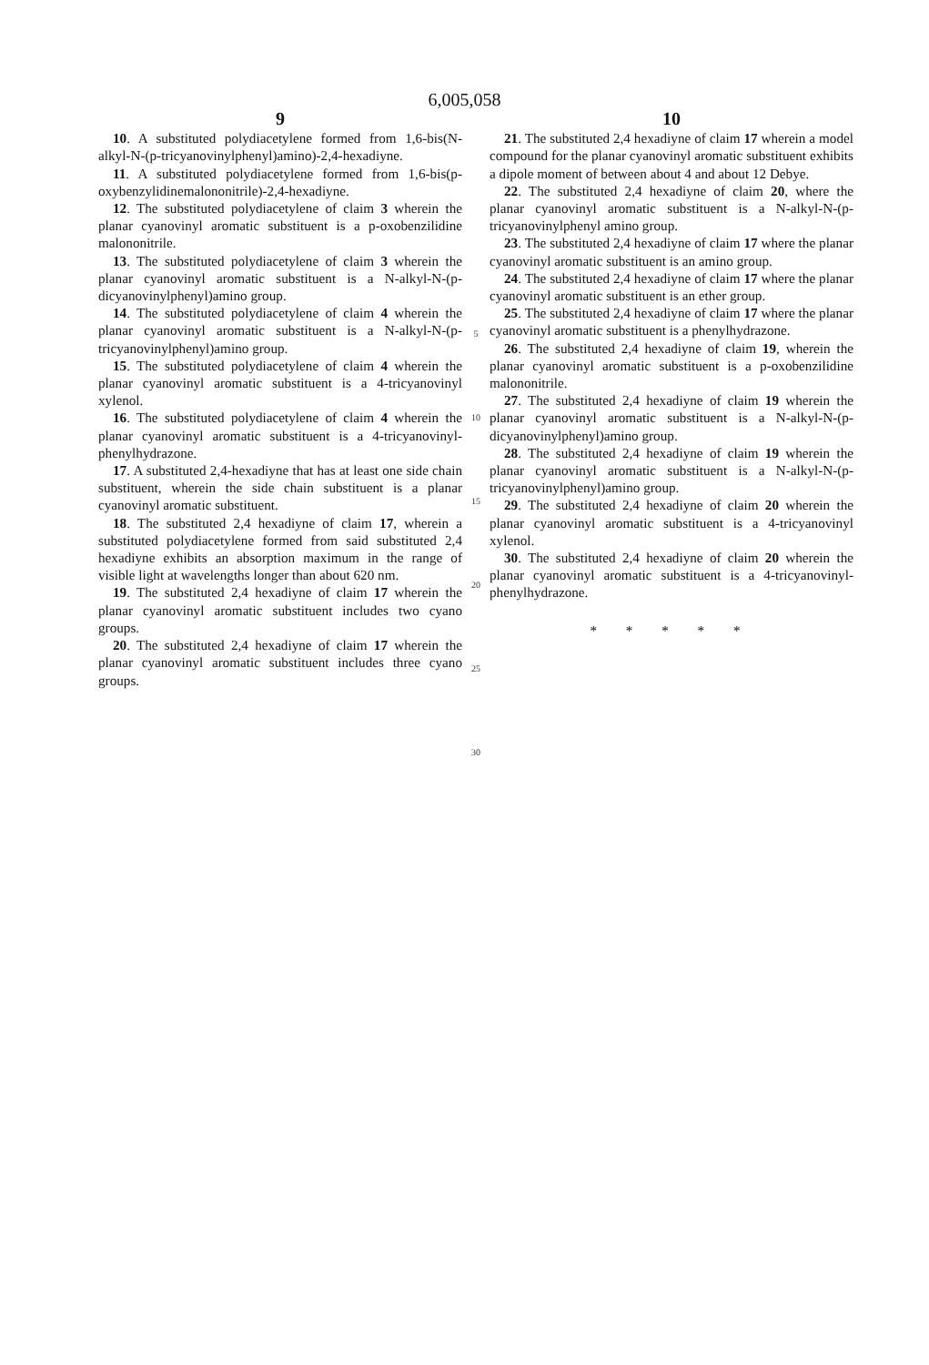6,005,058
9
10. A substituted polydiacetylene formed from 1,6-bis(N-alkyl-N-(p-tricyanovinylphenyl)amino)-2,4-hexadiyne.
11. A substituted polydiacetylene formed from 1,6-bis(p-oxybenzylidinemalononitrile)-2,4-hexadiyne.
12. The substituted polydiacetylene of claim 3 wherein the planar cyanovinyl aromatic substituent is a p-oxobenzilidine malononitrile.
13. The substituted polydiacetylene of claim 3 wherein the planar cyanovinyl aromatic substituent is a N-alkyl-N-(p-dicyanovinylphenyl)amino group.
14. The substituted polydiacetylene of claim 4 wherein the planar cyanovinyl aromatic substituent is a N-alkyl-N-(p-tricyanovinylphenyl)amino group.
15. The substituted polydiacetylene of claim 4 wherein the planar cyanovinyl aromatic substituent is a 4-tricyanovinyl xylenol.
16. The substituted polydiacetylene of claim 4 wherein the planar cyanovinyl aromatic substituent is a 4-tricyanovinyl-phenylhydrazone.
17. A substituted 2,4-hexadiyne that has at least one side chain substituent, wherein the side chain substituent is a planar cyanovinyl aromatic substituent.
18. The substituted 2,4 hexadiyne of claim 17, wherein a substituted polydiacetylene formed from said substituted 2,4 hexadiyne exhibits an absorption maximum in the range of visible light at wavelengths longer than about 620 nm.
19. The substituted 2,4 hexadiyne of claim 17 wherein the planar cyanovinyl aromatic substituent includes two cyano groups.
20. The substituted 2,4 hexadiyne of claim 17 wherein the planar cyanovinyl aromatic substituent includes three cyano groups.
5
10
15
20
25
30
10
21. The substituted 2,4 hexadiyne of claim 17 wherein a model compound for the planar cyanovinyl aromatic substituent exhibits a dipole moment of between about 4 and about 12 Debye.
22. The substituted 2,4 hexadiyne of claim 20, where the planar cyanovinyl aromatic substituent is a N-alkyl-N-(p-tricyanovinylphenyl amino group.
23. The substituted 2,4 hexadiyne of claim 17 where the planar cyanovinyl aromatic substituent is an amino group.
24. The substituted 2,4 hexadiyne of claim 17 where the planar cyanovinyl aromatic substituent is an ether group.
25. The substituted 2,4 hexadiyne of claim 17 where the planar cyanovinyl aromatic substituent is a phenylhydrazone.
26. The substituted 2,4 hexadiyne of claim 19, wherein the planar cyanovinyl aromatic substituent is a p-oxobenzilidine malononitrile.
27. The substituted 2,4 hexadiyne of claim 19 wherein the planar cyanovinyl aromatic substituent is a N-alkyl-N-(p-dicyanovinylphenyl)amino group.
28. The substituted 2,4 hexadiyne of claim 19 wherein the planar cyanovinyl aromatic substituent is a N-alkyl-N-(p-tricyanovinylphenyl)amino group.
29. The substituted 2,4 hexadiyne of claim 20 wherein the planar cyanovinyl aromatic substituent is a 4-tricyanovinyl xylenol.
30. The substituted 2,4 hexadiyne of claim 20 wherein the planar cyanovinyl aromatic substituent is a 4-tricyanovinyl-phenylhydrazone.
* * * * *